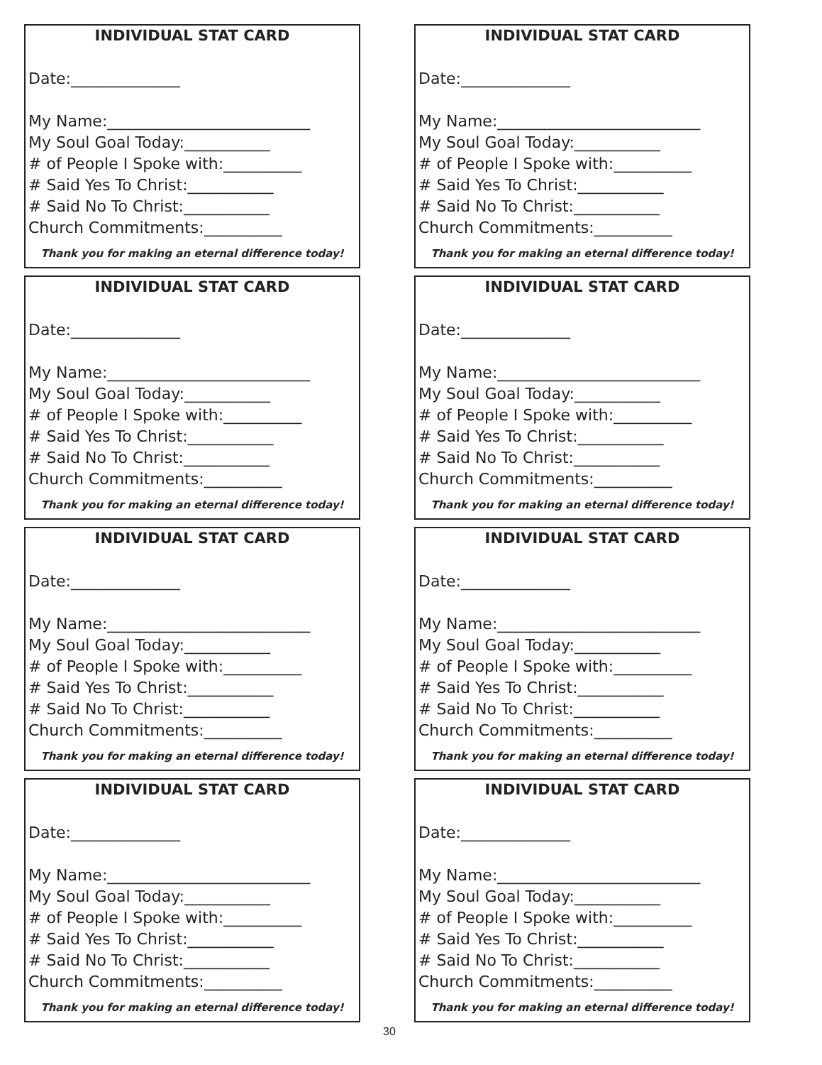INDIVIDUAL STAT CARD
Date:______________
My Name:__________________________
My Soul Goal Today:___________
# of People I Spoke with:__________
# Said Yes To Christ:___________
# Said No To Christ:___________
Church Commitments:__________
Thank you for making an eternal difference today!
INDIVIDUAL STAT CARD
Date:______________
My Name:__________________________
My Soul Goal Today:___________
# of People I Spoke with:__________
# Said Yes To Christ:___________
# Said No To Christ:___________
Church Commitments:__________
Thank you for making an eternal difference today!
INDIVIDUAL STAT CARD
Date:______________
My Name:__________________________
My Soul Goal Today:___________
# of People I Spoke with:__________
# Said Yes To Christ:___________
# Said No To Christ:___________
Church Commitments:__________
Thank you for making an eternal difference today!
INDIVIDUAL STAT CARD
Date:______________
My Name:__________________________
My Soul Goal Today:___________
# of People I Spoke with:__________
# Said Yes To Christ:___________
# Said No To Christ:___________
Church Commitments:__________
Thank you for making an eternal difference today!
INDIVIDUAL STAT CARD
Date:______________
My Name:__________________________
My Soul Goal Today:___________
# of People I Spoke with:__________
# Said Yes To Christ:___________
# Said No To Christ:___________
Church Commitments:__________
Thank you for making an eternal difference today!
INDIVIDUAL STAT CARD
Date:______________
My Name:__________________________
My Soul Goal Today:___________
# of People I Spoke with:__________
# Said Yes To Christ:___________
# Said No To Christ:___________
Church Commitments:__________
Thank you for making an eternal difference today!
INDIVIDUAL STAT CARD
Date:______________
My Name:__________________________
My Soul Goal Today:___________
# of People I Spoke with:__________
# Said Yes To Christ:___________
# Said No To Christ:___________
Church Commitments:__________
Thank you for making an eternal difference today!
INDIVIDUAL STAT CARD
Date:______________
My Name:__________________________
My Soul Goal Today:___________
# of People I Spoke with:__________
# Said Yes To Christ:___________
# Said No To Christ:___________
Church Commitments:__________
Thank you for making an eternal difference today!
30